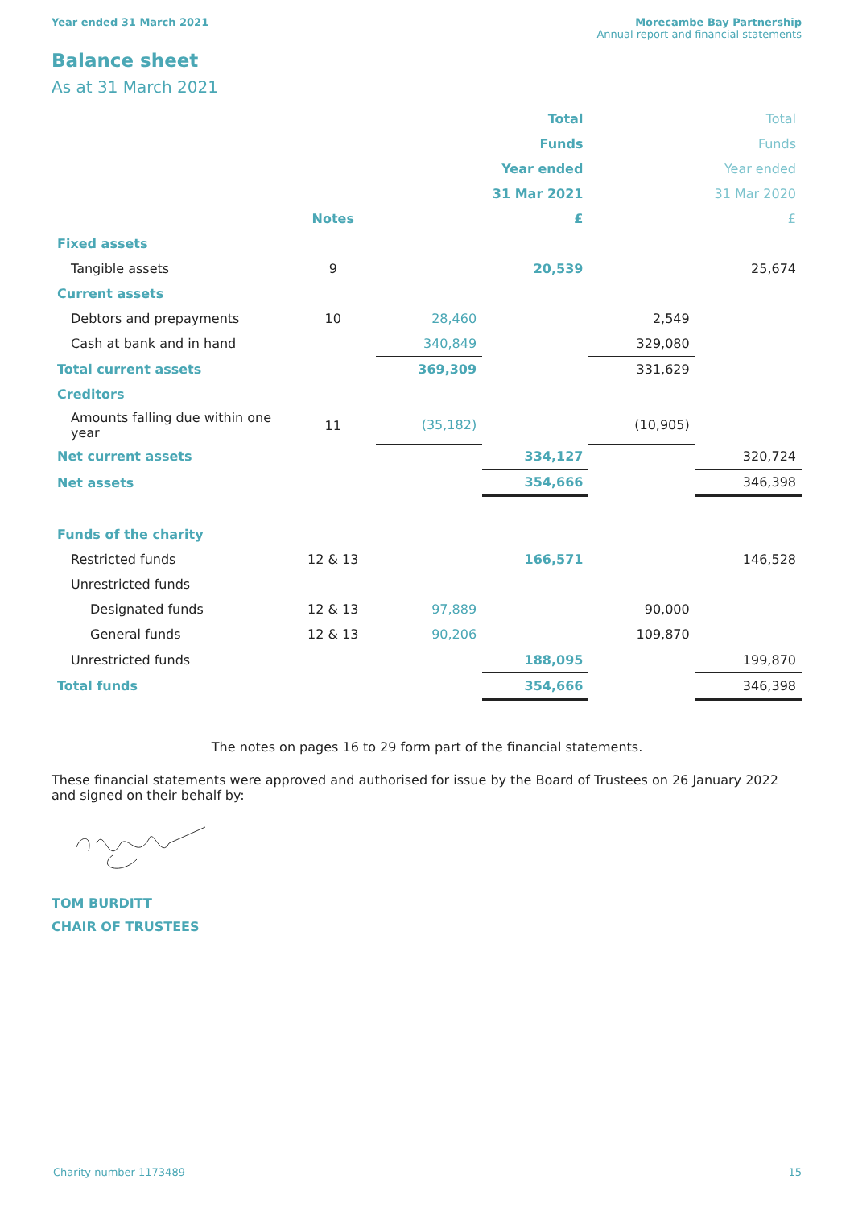Year ended 31 March 2021 Morecambe Bay Partnership
Annual report and financial statements
Balance sheet
As at 31 March 2021
| | | | Total | | Total |
| | | | Funds | | Funds |
| | | | Year ended | | Year ended |
| | | | 31 Mar 2021 | | 31 Mar 2020 |
| | Notes | | £ | | £ |
| Fixed assets | | | | | |
| Tangible assets | 9 | | 20,539 | | 25,674 |
| Current assets | | | | | |
| Debtors and prepayments | 10 | 28,460 | | 2,549 | |
| Cash at bank and in hand | | 340,849 | | 329,080 | |
| Total current assets | | 369,309 | | 331,629 | |
| Creditors | | | | | |
| Amounts falling due within one year | 11 | (35,182) | | (10,905) | |
| Net current assets | | | 334,127 | | 320,724 |
| Net assets | | | 354,666 | | 346,398 |
| Funds of the charity | | | | | |
| Restricted funds | 12 & 13 | | 166,571 | | 146,528 |
| Unrestricted funds | | | | | |
| Designated funds | 12 & 13 | 97,889 | | 90,000 | |
| General funds | 12 & 13 | 90,206 | | 109,870 | |
| Unrestricted funds | | | 188,095 | | 199,870 |
| Total funds | | | 354,666 | | 346,398 |
The notes on pages 16 to 29 form part of the financial statements.
These financial statements were approved and authorised for issue by the Board of Trustees on 26 January 2022 and signed on their behalf by:
TOM BURDITT
CHAIR OF TRUSTEES
Charity number 1173489 15